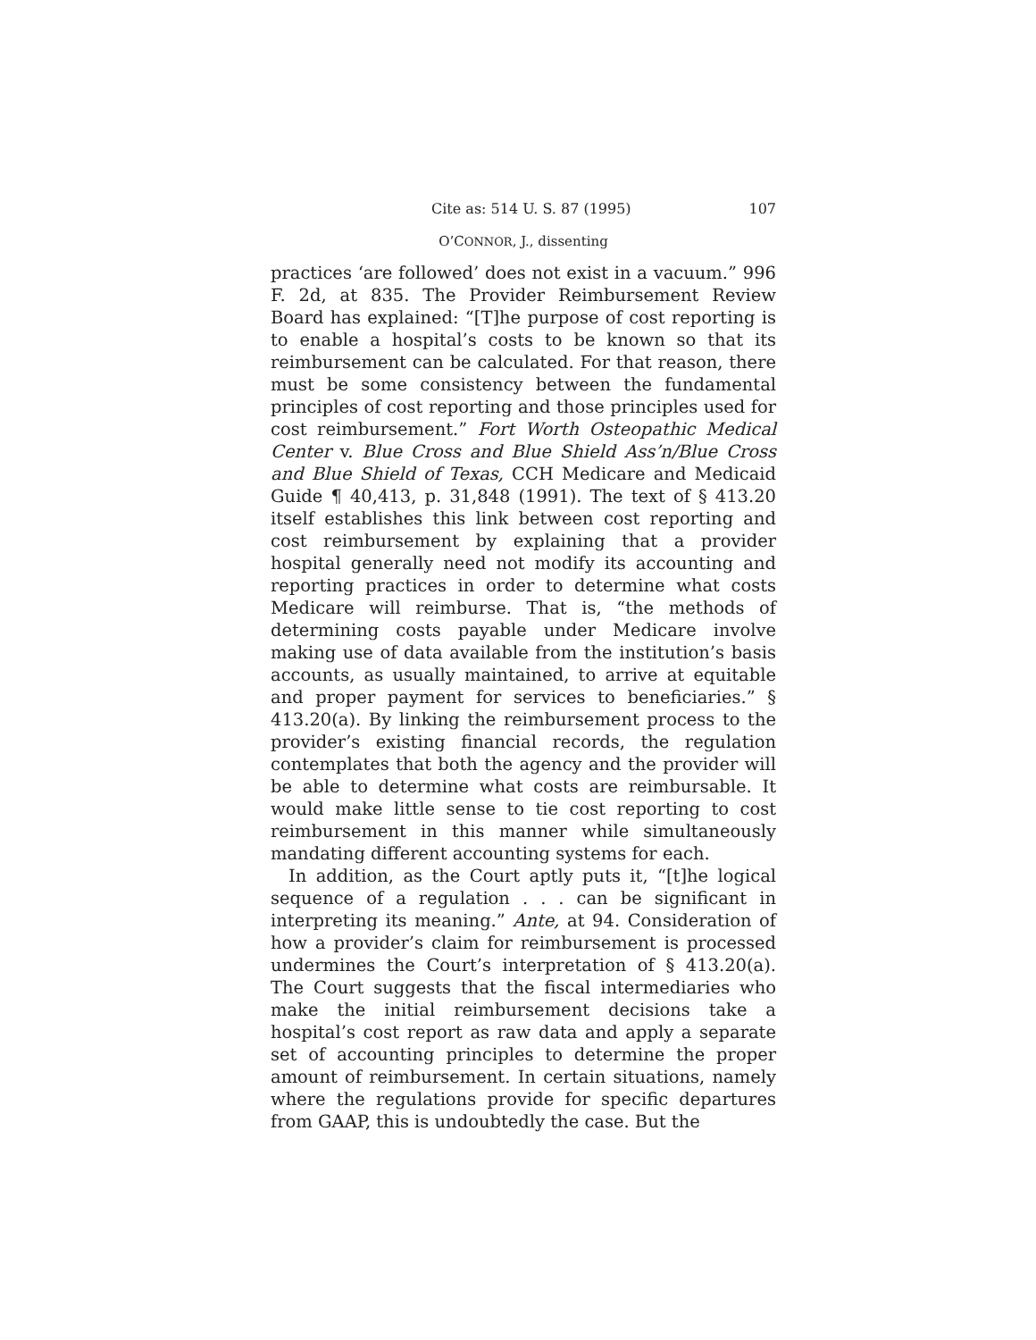Cite as: 514 U. S. 87 (1995) 107
O’CONNOR, J., dissenting
practices ‘are followed’ does not exist in a vacuum.” 996 F. 2d, at 835. The Provider Reimbursement Review Board has explained: “[T]he purpose of cost reporting is to enable a hospital’s costs to be known so that its reimbursement can be calculated. For that reason, there must be some consistency between the fundamental principles of cost reporting and those principles used for cost reimbursement.” Fort Worth Osteopathic Medical Center v. Blue Cross and Blue Shield Ass’n/Blue Cross and Blue Shield of Texas, CCH Medicare and Medicaid Guide ¶ 40,413, p. 31,848 (1991). The text of § 413.20 itself establishes this link between cost reporting and cost reimbursement by explaining that a provider hospital generally need not modify its accounting and reporting practices in order to determine what costs Medicare will reimburse. That is, “the methods of determining costs payable under Medicare involve making use of data available from the institution’s basis accounts, as usually maintained, to arrive at equitable and proper payment for services to beneficiaries.” § 413.20(a). By linking the reimbursement process to the provider’s existing financial records, the regulation contemplates that both the agency and the provider will be able to determine what costs are reimbursable. It would make little sense to tie cost reporting to cost reimbursement in this manner while simultaneously mandating different accounting systems for each.
In addition, as the Court aptly puts it, “[t]he logical sequence of a regulation . . . can be significant in interpreting its meaning.” Ante, at 94. Consideration of how a provider’s claim for reimbursement is processed undermines the Court’s interpretation of § 413.20(a). The Court suggests that the fiscal intermediaries who make the initial reimbursement decisions take a hospital’s cost report as raw data and apply a separate set of accounting principles to determine the proper amount of reimbursement. In certain situations, namely where the regulations provide for specific departures from GAAP, this is undoubtedly the case. But the